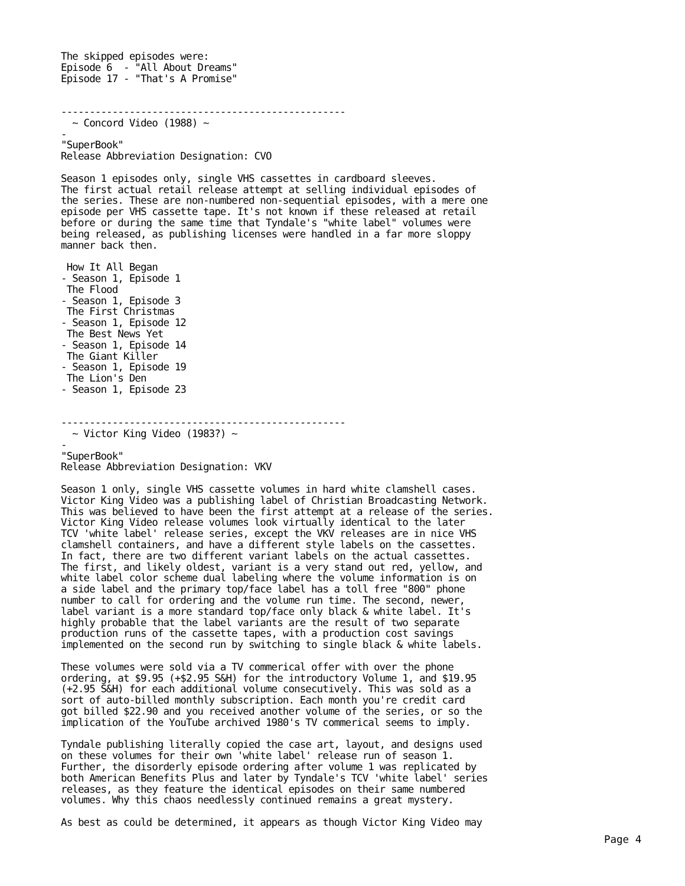The skipped episodes were:
Episode 6  - "All About Dreams"
Episode 17 - "That's A Promise"


--------------------------------------------------
  ~ Concord Video (1988) ~
-
"SuperBook"
Release Abbreviation Designation: CVO

Season 1 episodes only, single VHS cassettes in cardboard sleeves.
The first actual retail release attempt at selling individual episodes of
the series. These are non-numbered non-sequential episodes, with a mere one
episode per VHS cassette tape. It's not known if these released at retail
before or during the same time that Tyndale's "white label" volumes were
being released, as publishing licenses were handled in a far more sloppy
manner back then.

 How It All Began
- Season 1, Episode 1
 The Flood
- Season 1, Episode 3
 The First Christmas
- Season 1, Episode 12
 The Best News Yet
- Season 1, Episode 14
 The Giant Killer
- Season 1, Episode 19
 The Lion's Den
- Season 1, Episode 23


--------------------------------------------------
  ~ Victor King Video (1983?) ~
-
"SuperBook"
Release Abbreviation Designation: VKV

Season 1 only, single VHS cassette volumes in hard white clamshell cases.
Victor King Video was a publishing label of Christian Broadcasting Network.
This was believed to have been the first attempt at a release of the series.
Victor King Video release volumes look virtually identical to the later
TCV 'white label' release series, except the VKV releases are in nice VHS
clamshell containers, and have a different style labels on the cassettes.
In fact, there are two different variant labels on the actual cassettes.
The first, and likely oldest, variant is a very stand out red, yellow, and
white label color scheme dual labeling where the volume information is on
a side label and the primary top/face label has a toll free "800" phone
number to call for ordering and the volume run time. The second, newer,
label variant is a more standard top/face only black & white label. It's
highly probable that the label variants are the result of two separate
production runs of the cassette tapes, with a production cost savings
implemented on the second run by switching to single black & white labels.

These volumes were sold via a TV commerical offer with over the phone
ordering, at $9.95 (+$2.95 S&H) for the introductory Volume 1, and $19.95
(+2.95 S&H) for each additional volume consecutively. This was sold as a
sort of auto-billed monthly subscription. Each month you're credit card
got billed $22.90 and you received another volume of the series, or so the
implication of the YouTube archived 1980's TV commerical seems to imply.

Tyndale publishing literally copied the case art, layout, and designs used
on these volumes for their own 'white label' release run of season 1.
Further, the disorderly episode ordering after volume 1 was replicated by
both American Benefits Plus and later by Tyndale's TCV 'white label' series
releases, as they feature the identical episodes on their same numbered
volumes. Why this chaos needlessly continued remains a great mystery.

As best as could be determined, it appears as though Victor King Video may
Page 4